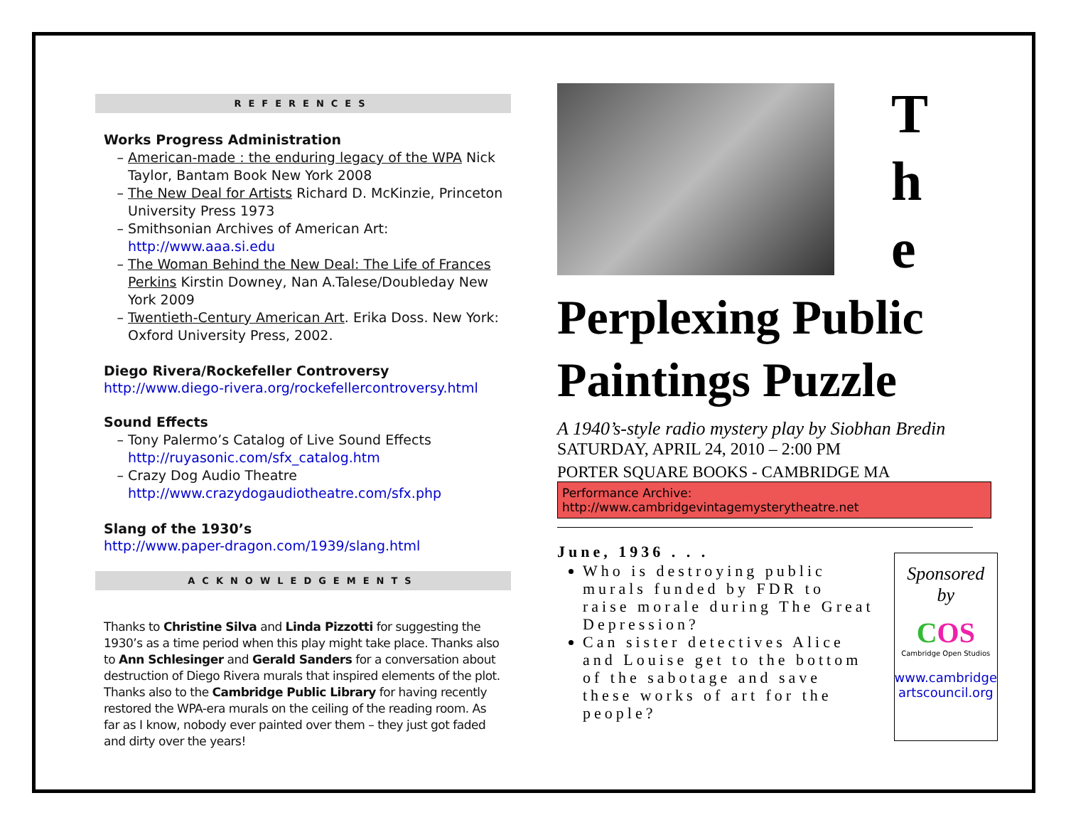REFERENCES
Works Progress Administration
American-made : the enduring legacy of the WPA Nick Taylor, Bantam Book New York 2008
The New Deal for Artists Richard D. McKinzie, Princeton University Press 1973
Smithsonian Archives of American Art: http://www.aaa.si.edu
The Woman Behind the New Deal: The Life of Frances Perkins Kirstin Downey, Nan A.Talese/Doubleday New York 2009
Twentieth-Century American Art. Erika Doss. New York: Oxford University Press, 2002.
Diego Rivera/Rockefeller Controversy
http://www.diego-rivera.org/rockefellercontroversy.html
Sound Effects
Tony Palermo’s Catalog of Live Sound Effects http://ruyasonic.com/sfx_catalog.htm
Crazy Dog Audio Theatre http://www.crazydogaudiotheatre.com/sfx.php
Slang of the 1930’s
http://www.paper-dragon.com/1939/slang.html
ACKNOWLEDGEMENTS
Thanks to Christine Silva and Linda Pizzotti for suggesting the 1930’s as a time period when this play might take place. Thanks also to Ann Schlesinger and Gerald Sanders for a conversation about destruction of Diego Rivera murals that inspired elements of the plot. Thanks also to the Cambridge Public Library for having recently restored the WPA-era murals on the ceiling of the reading room. As far as I know, nobody ever painted over them – they just got faded and dirty over the years!
T
h
e
Perplexing Public Paintings Puzzle
A 1940’s-style radio mystery play by Siobhan Bredin
SATURDAY, APRIL 24, 2010 – 2:00 PM
PORTER SQUARE BOOKS - CAMBRIDGE MA
Performance Archive: http://www.cambridgevintagemysterytheatre.net
June, 1936 . . .
Who is destroying public murals funded by FDR to raise morale during The Great Depression?
Can sister detectives Alice and Louise get to the bottom of the sabotage and save these works of art for the people?
Sponsored
by
COS
Cambridge Open Studios
www.cambridge artscouncil.org